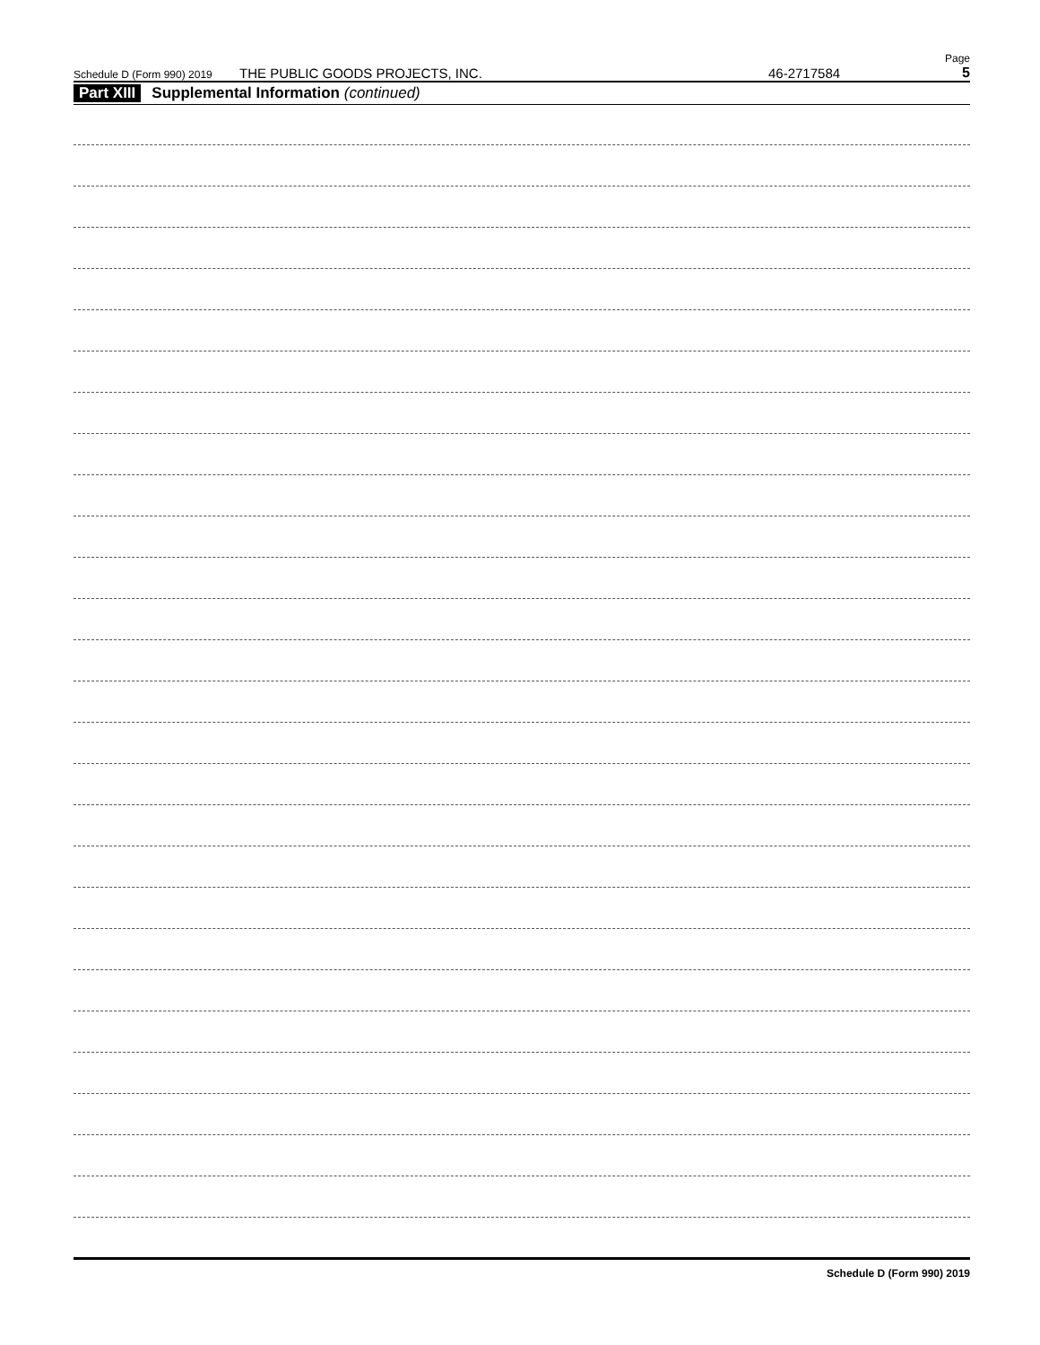Schedule D (Form 990) 2019 THE PUBLIC GOODS PROJECTS, INC. 46-2717584 Page 5
Part XIII Supplemental Information (continued)
Schedule D (Form 990) 2019